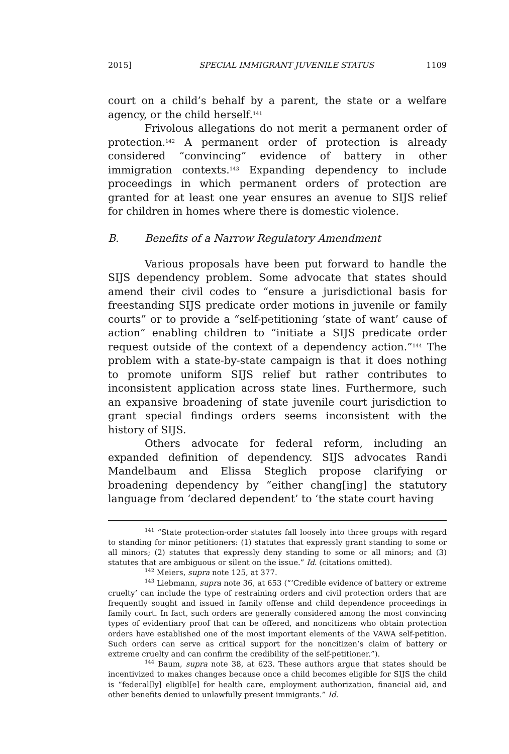2015] SPECIAL IMMIGRANT JUVENILE STATUS 1109
court on a child’s behalf by a parent, the state or a welfare agency, or the child herself.<sup>141</sup>
Frivolous allegations do not merit a permanent order of protection.<sup>142</sup> A permanent order of protection is already considered “convincing” evidence of battery in other immigration contexts.<sup>143</sup> Expanding dependency to include proceedings in which permanent orders of protection are granted for at least one year ensures an avenue to SIJS relief for children in homes where there is domestic violence.
B. Benefits of a Narrow Regulatory Amendment
Various proposals have been put forward to handle the SIJS dependency problem. Some advocate that states should amend their civil codes to “ensure a jurisdictional basis for freestanding SIJS predicate order motions in juvenile or family courts” or to provide a “self-petitioning ‘state of want’ cause of action” enabling children to “initiate a SIJS predicate order request outside of the context of a dependency action.”<sup>144</sup> The problem with a state-by-state campaign is that it does nothing to promote uniform SIJS relief but rather contributes to inconsistent application across state lines. Furthermore, such an expansive broadening of state juvenile court jurisdiction to grant special findings orders seems inconsistent with the history of SIJS.
Others advocate for federal reform, including an expanded definition of dependency. SIJS advocates Randi Mandelbaum and Elissa Steglich propose clarifying or broadening dependency by “either chang[ing] the statutory language from ‘declared dependent’ to ‘the state court having
<sup>141</sup> “State protection-order statutes fall loosely into three groups with regard to standing for minor petitioners: (1) statutes that expressly grant standing to some or all minors; (2) statutes that expressly deny standing to some or all minors; and (3) statutes that are ambiguous or silent on the issue.” Id. (citations omitted).
<sup>142</sup> Meiers, supra note 125, at 377.
<sup>143</sup> Liebmann, supra note 36, at 653 (“‘Credible evidence of battery or extreme cruelty’ can include the type of restraining orders and civil protection orders that are frequently sought and issued in family offense and child dependence proceedings in family court. In fact, such orders are generally considered among the most convincing types of evidentiary proof that can be offered, and noncitizens who obtain protection orders have established one of the most important elements of the VAWA self-petition. Such orders can serve as critical support for the noncitizen’s claim of battery or extreme cruelty and can confirm the credibility of the self-petitioner.”).
<sup>144</sup> Baum, supra note 38, at 623. These authors argue that states should be incentivized to makes changes because once a child becomes eligible for SIJS the child is “federal[ly] eligibl[e] for health care, employment authorization, financial aid, and other benefits denied to unlawfully present immigrants.” Id.